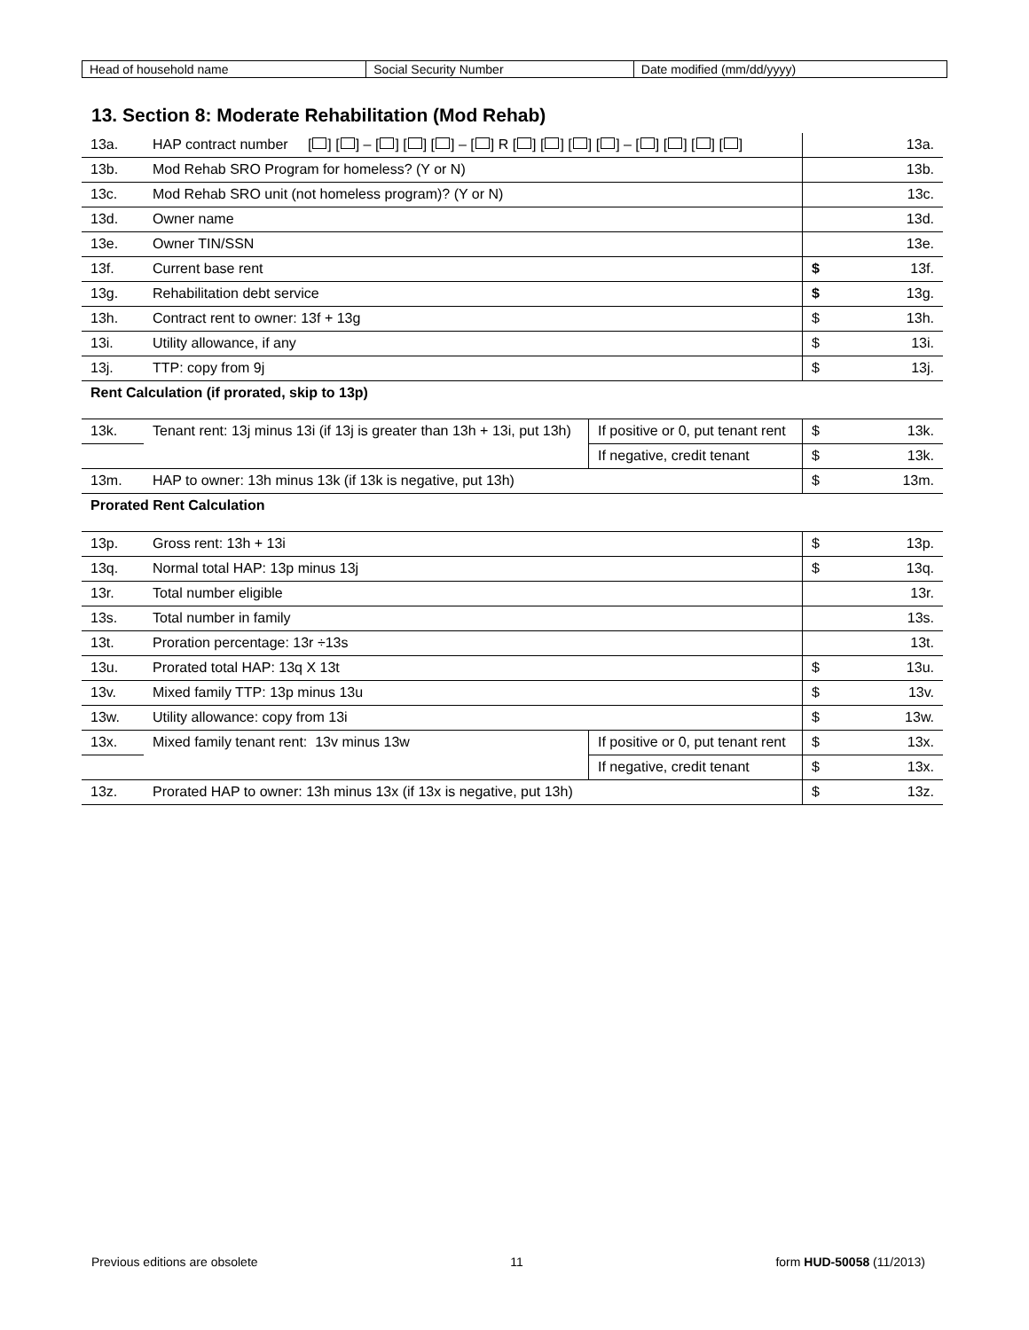| Head of household name | Social Security Number | Date modified (mm/dd/yyyy) |
13. Section 8: Moderate Rehabilitation (Mod Rehab)
| 13a. | HAP contract number [ ] [ ] – [ ] [ ] [ ] – [ ] R [ ] [ ] [ ] [ ] – [ ] [ ] [ ] [ ] | | 13a. |
| 13b. | Mod Rehab SRO Program for homeless? (Y or N) | | 13b. |
| 13c. | Mod Rehab SRO unit (not homeless program)? (Y or N) | | 13c. |
| 13d. | Owner name | | 13d. |
| 13e. | Owner TIN/SSN | | 13e. |
| 13f. | Current base rent | | $ 13f. |
| 13g. | Rehabilitation debt service | | $ 13g. |
| 13h. | Contract rent to owner: 13f + 13g | | $ 13h. |
| 13i. | Utility allowance, if any | | $ 13i. |
| 13j. | TTP: copy from 9j | | $ 13j. |
| Rent Calculation (if prorated, skip to 13p) | | | |
| 13k. | Tenant rent: 13j minus 13i (if 13j is greater than 13h + 13i, put 13h) | If positive or 0, put tenant rent | $ 13k. |
| | | If negative, credit tenant | $ 13k. |
| 13m. | HAP to owner: 13h minus 13k (if 13k is negative, put 13h) | | $ 13m. |
| Prorated Rent Calculation | | | |
| 13p. | Gross rent: 13h + 13i | | $ 13p. |
| 13q. | Normal total HAP: 13p minus 13j | | $ 13q. |
| 13r. | Total number eligible | | 13r. |
| 13s. | Total number in family | | 13s. |
| 13t. | Proration percentage: 13r ÷13s | | 13t. |
| 13u. | Prorated total HAP: 13q X 13t | | $ 13u. |
| 13v. | Mixed family TTP: 13p minus 13u | | $ 13v. |
| 13w. | Utility allowance: copy from 13i | | $ 13w. |
| 13x. | Mixed family tenant rent: 13v minus 13w | If positive or 0, put tenant rent | $ 13x. |
| | | If negative, credit tenant | $ 13x. |
| 13z. | Prorated HAP to owner: 13h minus 13x (if 13x is negative, put 13h) | | $ 13z. |
Previous editions are obsolete 11 form HUD-50058 (11/2013)